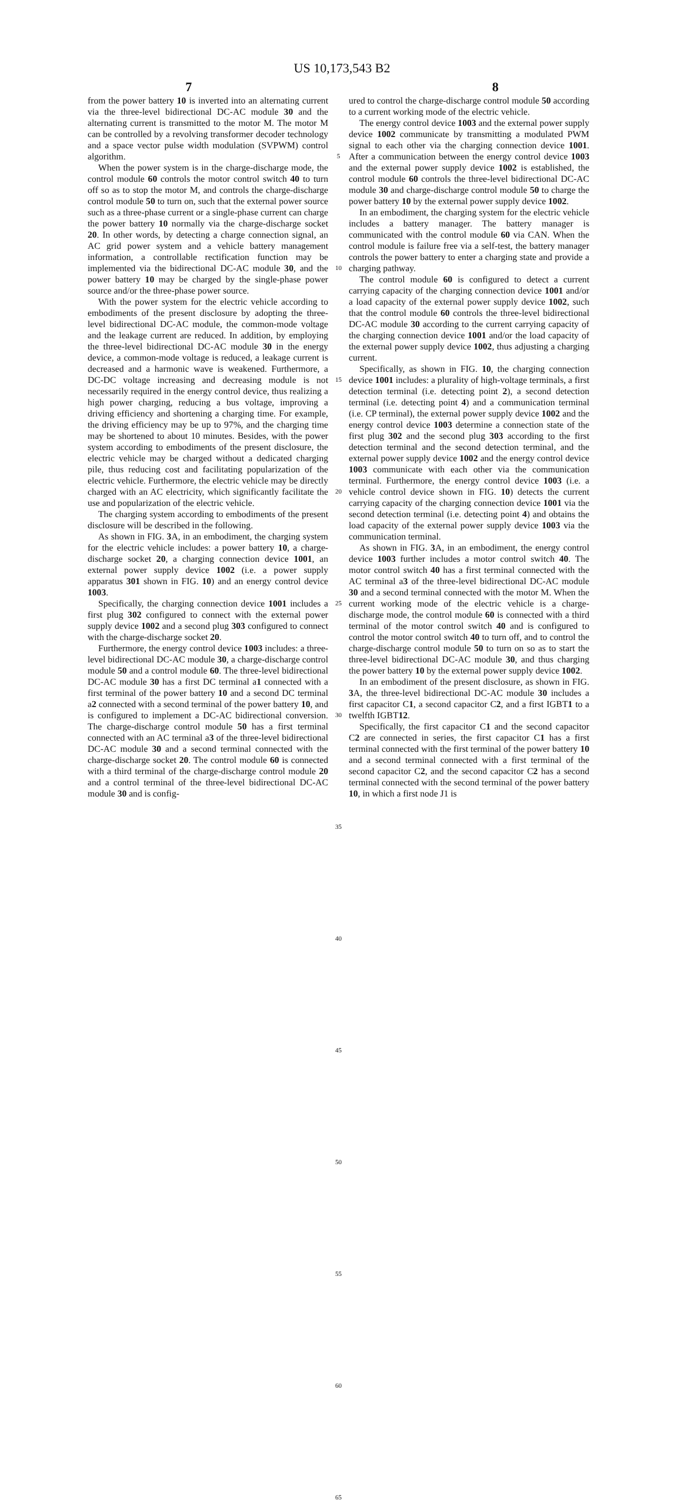US 10,173,543 B2
7 8
from the power battery 10 is inverted into an alternating current via the three-level bidirectional DC-AC module 30 and the alternating current is transmitted to the motor M. The motor M can be controlled by a revolving transformer decoder technology and a space vector pulse width modulation (SVPWM) control algorithm.
When the power system is in the charge-discharge mode, the control module 60 controls the motor control switch 40 to turn off so as to stop the motor M, and controls the charge-discharge control module 50 to turn on, such that the external power source such as a three-phase current or a single-phase current can charge the power battery 10 normally via the charge-discharge socket 20. In other words, by detecting a charge connection signal, an AC grid power system and a vehicle battery management information, a controllable rectification function may be implemented via the bidirectional DC-AC module 30, and the power battery 10 may be charged by the single-phase power source and/or the three-phase power source.
With the power system for the electric vehicle according to embodiments of the present disclosure by adopting the three-level bidirectional DC-AC module, the common-mode voltage and the leakage current are reduced. In addition, by employing the three-level bidirectional DC-AC module 30 in the energy device, a common-mode voltage is reduced, a leakage current is decreased and a harmonic wave is weakened. Furthermore, a DC-DC voltage increasing and decreasing module is not necessarily required in the energy control device, thus realizing a high power charging, reducing a bus voltage, improving a driving efficiency and shortening a charging time. For example, the driving efficiency may be up to 97%, and the charging time may be shortened to about 10 minutes. Besides, with the power system according to embodiments of the present disclosure, the electric vehicle may be charged without a dedicated charging pile, thus reducing cost and facilitating popularization of the electric vehicle. Furthermore, the electric vehicle may be directly charged with an AC electricity, which significantly facilitate the use and popularization of the electric vehicle.
The charging system according to embodiments of the present disclosure will be described in the following.
As shown in FIG. 3 A, in an embodiment, the charging system for the electric vehicle includes: a power battery 10, a charge-discharge socket 20, a charging connection device 1001, an external power supply device 1002 (i.e. a power supply apparatus 301 shown in FIG. 10) and an energy control device 1003.
Specifically, the charging connection device 1001 includes a first plug 302 configured to connect with the external power supply device 1002 and a second plug 303 configured to connect with the charge-discharge socket 20.
Furthermore, the energy control device 1003 includes: a three-level bidirectional DC-AC module 30, a charge-discharge control module 50 and a control module 60. The three-level bidirectional DC-AC module 30 has a first DC terminal a1 connected with a first terminal of the power battery 10 and a second DC terminal a2 connected with a second terminal of the power battery 10, and is configured to implement a DC-AC bidirectional conversion. The charge-discharge control module 50 has a first terminal connected with an AC terminal a3 of the three-level bidirectional DC-AC module 30 and a second terminal connected with the charge-discharge socket 20. The control module 60 is connected with a third terminal of the charge-discharge control module 20 and a control terminal of the three-level bidirectional DC-AC module 30 and is config-
5
10
15
20
25
30
35
40
45
50
55
60
65
ured to control the charge-discharge control module 50 according to a current working mode of the electric vehicle.
The energy control device 1003 and the external power supply device 1002 communicate by transmitting a modulated PWM signal to each other via the charging connection device 1001. After a communication between the energy control device 1003 and the external power supply device 1002 is established, the control module 60 controls the three-level bidirectional DC-AC module 30 and charge-discharge control module 50 to charge the power battery 10 by the external power supply device 1002.
In an embodiment, the charging system for the electric vehicle includes a battery manager. The battery manager is communicated with the control module 60 via CAN. When the control module is failure free via a self-test, the battery manager controls the power battery to enter a charging state and provide a charging pathway.
The control module 60 is configured to detect a current carrying capacity of the charging connection device 1001 and/or a load capacity of the external power supply device 1002, such that the control module 60 controls the three-level bidirectional DC-AC module 30 according to the current carrying capacity of the charging connection device 1001 and/or the load capacity of the external power supply device 1002, thus adjusting a charging current.
Specifically, as shown in FIG. 10, the charging connection device 1001 includes: a plurality of high-voltage terminals, a first detection terminal (i.e. detecting point 2), a second detection terminal (i.e. detecting point 4) and a communication terminal (i.e. CP terminal), the external power supply device 1002 and the energy control device 1003 determine a connection state of the first plug 302 and the second plug 303 according to the first detection terminal and the second detection terminal, and the external power supply device 1002 and the energy control device 1003 communicate with each other via the communication terminal. Furthermore, the energy control device 1003 (i.e. a vehicle control device shown in FIG. 10) detects the current carrying capacity of the charging connection device 1001 via the second detection terminal (i.e. detecting point 4) and obtains the load capacity of the external power supply device 1003 via the communication terminal.
As shown in FIG. 3 A, in an embodiment, the energy control device 1003 further includes a motor control switch 40. The motor control switch 40 has a first terminal connected with the AC terminal a3 of the three-level bidirectional DC-AC module 30 and a second terminal connected with the motor M. When the current working mode of the electric vehicle is a charge-discharge mode, the control module 60 is connected with a third terminal of the motor control switch 40 and is configured to control the motor control switch 40 to turn off, and to control the charge-discharge control module 50 to turn on so as to start the three-level bidirectional DC-AC module 30, and thus charging the power battery 10 by the external power supply device 1002.
In an embodiment of the present disclosure, as shown in FIG. 3 A, the three-level bidirectional DC-AC module 30 includes a first capacitor C1, a second capacitor C2, and a first IGBT1 to a twelfth IGBT12.
Specifically, the first capacitor C1 and the second capacitor C2 are connected in series, the first capacitor C1 has a first terminal connected with the first terminal of the power battery 10 and a second terminal connected with a first terminal of the second capacitor C2, and the second capacitor C2 has a second terminal connected with the second terminal of the power battery 10, in which a first node J1 is